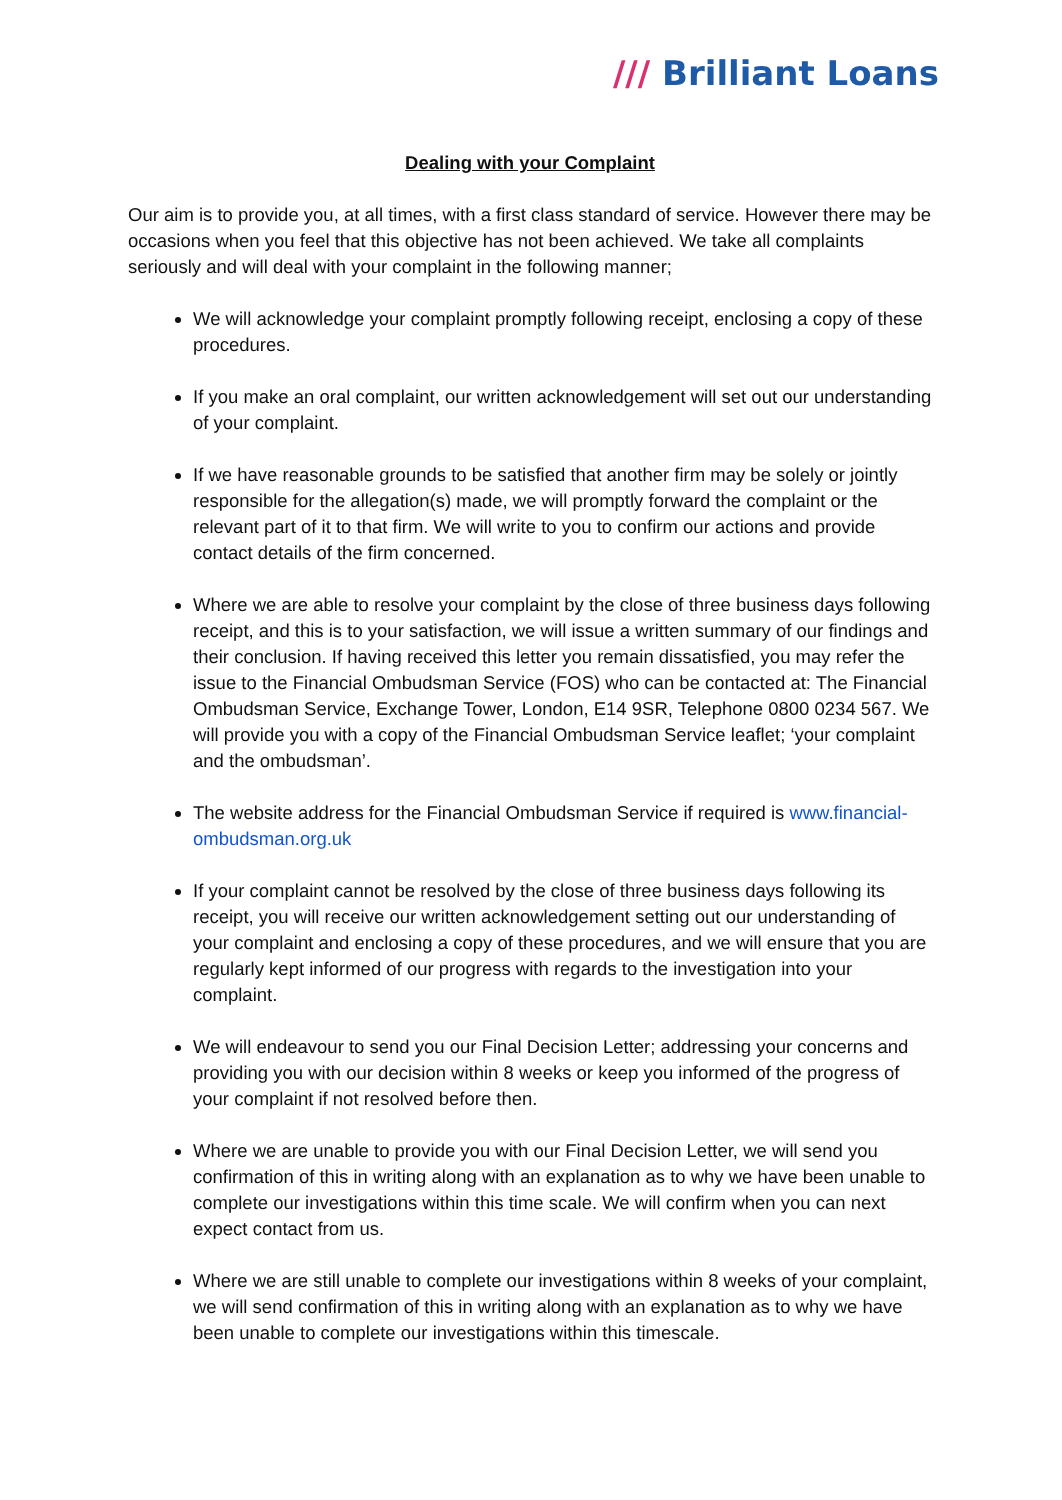/// Brilliant Loans
Dealing with your Complaint
Our aim is to provide you, at all times, with a first class standard of service. However there may be occasions when you feel that this objective has not been achieved. We take all complaints seriously and will deal with your complaint in the following manner;
We will acknowledge your complaint promptly following receipt, enclosing a copy of these procedures.
If you make an oral complaint, our written acknowledgement will set out our understanding of your complaint.
If we have reasonable grounds to be satisfied that another firm may be solely or jointly responsible for the allegation(s) made, we will promptly forward the complaint or the relevant part of it to that firm. We will write to you to confirm our actions and provide contact details of the firm concerned.
Where we are able to resolve your complaint by the close of three business days following receipt, and this is to your satisfaction, we will issue a written summary of our findings and their conclusion. If having received this letter you remain dissatisfied, you may refer the issue to the Financial Ombudsman Service (FOS) who can be contacted at: The Financial Ombudsman Service, Exchange Tower, London, E14 9SR, Telephone 0800 0234 567. We will provide you with a copy of the Financial Ombudsman Service leaflet; ‘your complaint and the ombudsman’.
The website address for the Financial Ombudsman Service if required is www.financial-ombudsman.org.uk
If your complaint cannot be resolved by the close of three business days following its receipt, you will receive our written acknowledgement setting out our understanding of your complaint and enclosing a copy of these procedures, and we will ensure that you are regularly kept informed of our progress with regards to the investigation into your complaint.
We will endeavour to send you our Final Decision Letter; addressing your concerns and providing you with our decision within 8 weeks or keep you informed of the progress of your complaint if not resolved before then.
Where we are unable to provide you with our Final Decision Letter, we will send you confirmation of this in writing along with an explanation as to why we have been unable to complete our investigations within this time scale. We will confirm when you can next expect contact from us.
Where we are still unable to complete our investigations within 8 weeks of your complaint, we will send confirmation of this in writing along with an explanation as to why we have been unable to complete our investigations within this timescale.